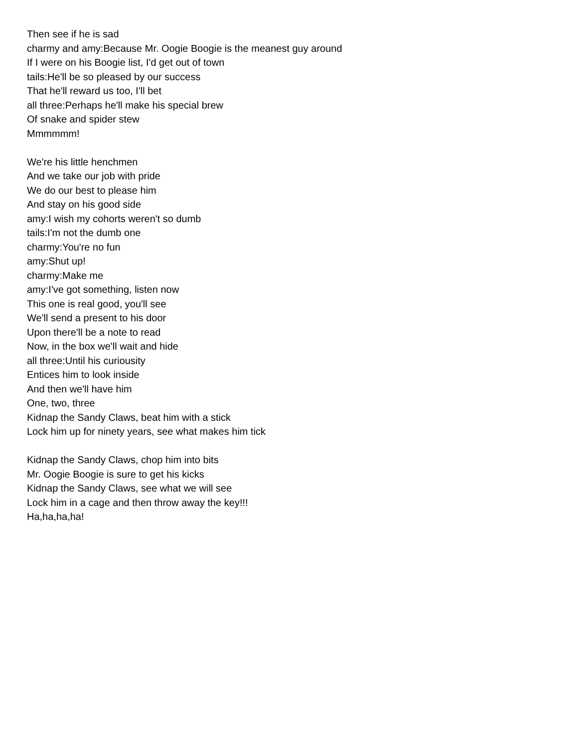Then see if he is sad
charmy and amy:Because Mr. Oogie Boogie is the meanest guy around
If I were on his Boogie list, I'd get out of town
tails:He'll be so pleased by our success
That he'll reward us too, I'll bet
all three:Perhaps he'll make his special brew
Of snake and spider stew
Mmmmmm!
We're his little henchmen
And we take our job with pride
We do our best to please him
And stay on his good side
amy:I wish my cohorts weren't so dumb
tails:I'm not the dumb one
charmy:You're no fun
amy:Shut up!
charmy:Make me
amy:I've got something, listen now
This one is real good, you'll see
We'll send a present to his door
Upon there'll be a note to read
Now, in the box we'll wait and hide
all three:Until his curiousity
Entices him to look inside
And then we'll have him
One, two, three
Kidnap the Sandy Claws, beat him with a stick
Lock him up for ninety years, see what makes him tick
Kidnap the Sandy Claws, chop him into bits
Mr. Oogie Boogie is sure to get his kicks
Kidnap the Sandy Claws, see what we will see
Lock him in a cage and then throw away the key!!!
Ha,ha,ha,ha!